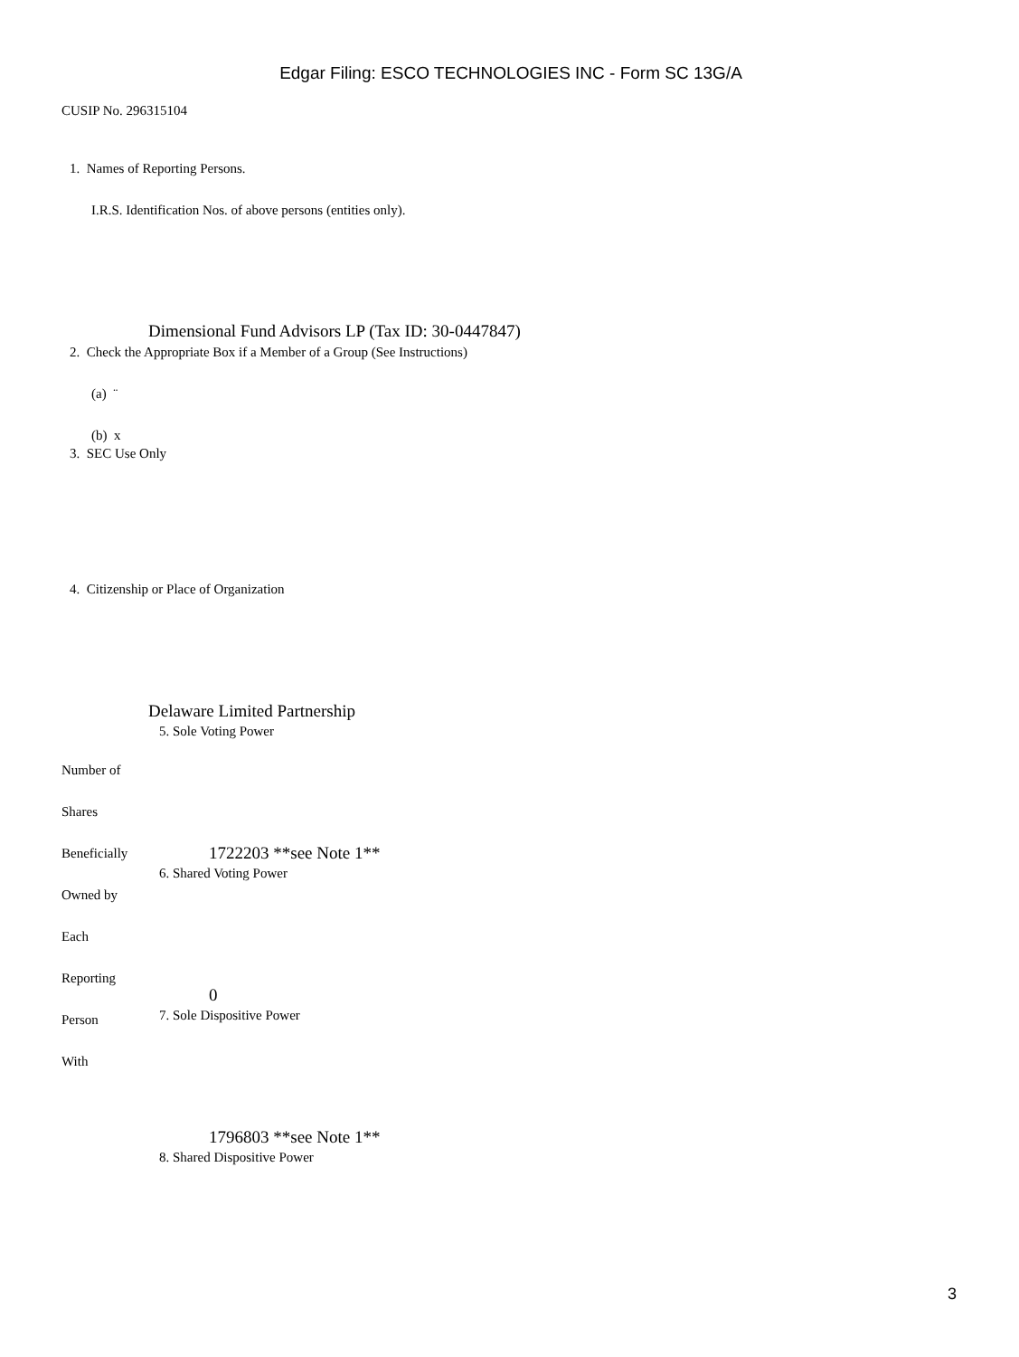Edgar Filing: ESCO TECHNOLOGIES INC - Form SC 13G/A
CUSIP No. 296315104
1. Names of Reporting Persons.
I.R.S. Identification Nos. of above persons (entities only).
Dimensional Fund Advisors LP (Tax ID: 30-0447847)
2. Check the Appropriate Box if a Member of a Group (See Instructions)
(a) ¨
(b) x
3. SEC Use Only
4. Citizenship or Place of Organization
Delaware Limited Partnership
5. Sole Voting Power
Number of
Shares
Beneficially 1722203 **see Note 1**
6. Shared Voting Power
Owned by
Each
Reporting
0
Person 7. Sole Dispositive Power
With
1796803 **see Note 1**
8. Shared Dispositive Power
3